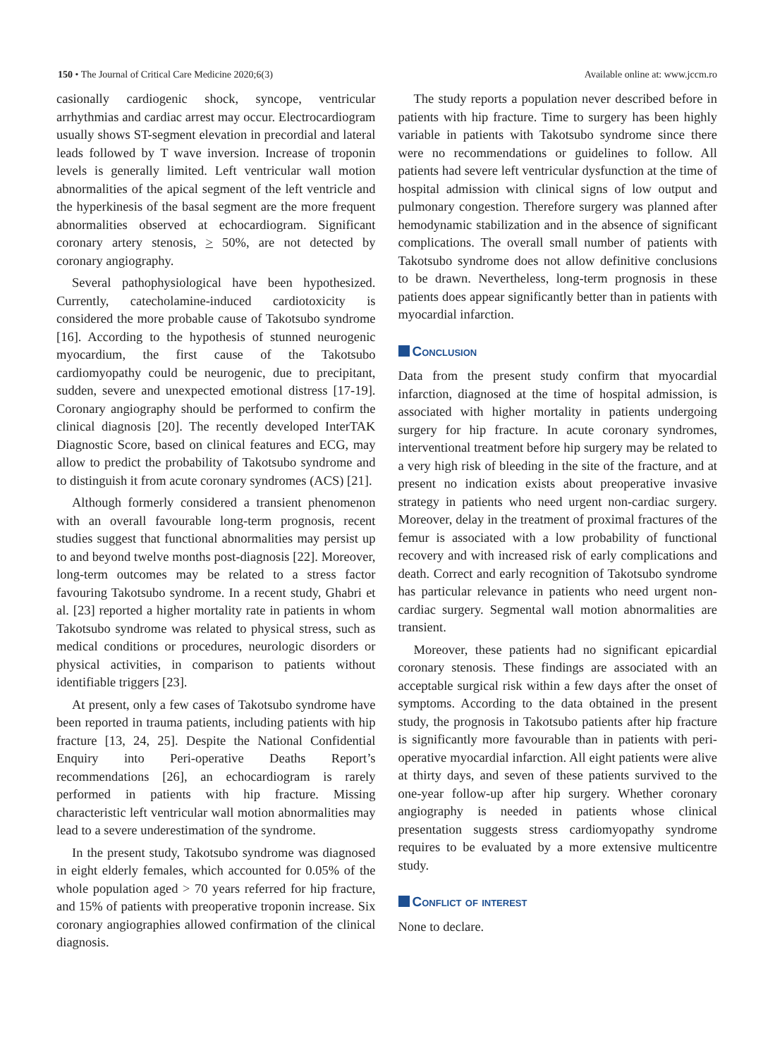150 • The Journal of Critical Care Medicine 2020;6(3)
Available online at: www.jccm.ro
casionally cardiogenic shock, syncope, ventricular arrhythmias and cardiac arrest may occur. Electrocardiogram usually shows ST-segment elevation in precordial and lateral leads followed by T wave inversion. Increase of troponin levels is generally limited. Left ventricular wall motion abnormalities of the apical segment of the left ventricle and the hyperkinesis of the basal segment are the more frequent abnormalities observed at echocardiogram. Significant coronary artery stenosis, > 50%, are not detected by coronary angiography.
Several pathophysiological have been hypothesized. Currently, catecholamine-induced cardiotoxicity is considered the more probable cause of Takotsubo syndrome [16]. According to the hypothesis of stunned neurogenic myocardium, the first cause of the Takotsubo cardiomyopathy could be neurogenic, due to precipitant, sudden, severe and unexpected emotional distress [17-19]. Coronary angiography should be performed to confirm the clinical diagnosis [20]. The recently developed InterTAK Diagnostic Score, based on clinical features and ECG, may allow to predict the probability of Takotsubo syndrome and to distinguish it from acute coronary syndromes (ACS) [21].
Although formerly considered a transient phenomenon with an overall favourable long-term prognosis, recent studies suggest that functional abnormalities may persist up to and beyond twelve months post-diagnosis [22]. Moreover, long-term outcomes may be related to a stress factor favouring Takotsubo syndrome. In a recent study, Ghabri et al. [23] reported a higher mortality rate in patients in whom Takotsubo syndrome was related to physical stress, such as medical conditions or procedures, neurologic disorders or physical activities, in comparison to patients without identifiable triggers [23].
At present, only a few cases of Takotsubo syndrome have been reported in trauma patients, including patients with hip fracture [13, 24, 25]. Despite the National Confidential Enquiry into Peri-operative Deaths Report’s recommendations [26], an echocardiogram is rarely performed in patients with hip fracture. Missing characteristic left ventricular wall motion abnormalities may lead to a severe underestimation of the syndrome.
In the present study, Takotsubo syndrome was diagnosed in eight elderly females, which accounted for 0.05% of the whole population aged > 70 years referred for hip fracture, and 15% of patients with preoperative troponin increase. Six coronary angiographies allowed confirmation of the clinical diagnosis.
The study reports a population never described before in patients with hip fracture. Time to surgery has been highly variable in patients with Takotsubo syndrome since there were no recommendations or guidelines to follow. All patients had severe left ventricular dysfunction at the time of hospital admission with clinical signs of low output and pulmonary congestion. Therefore surgery was planned after hemodynamic stabilization and in the absence of significant complications. The overall small number of patients with Takotsubo syndrome does not allow definitive conclusions to be drawn. Nevertheless, long-term prognosis in these patients does appear significantly better than in patients with myocardial infarction.
Conclusion
Data from the present study confirm that myocardial infarction, diagnosed at the time of hospital admission, is associated with higher mortality in patients undergoing surgery for hip fracture. In acute coronary syndromes, interventional treatment before hip surgery may be related to a very high risk of bleeding in the site of the fracture, and at present no indication exists about preoperative invasive strategy in patients who need urgent non-cardiac surgery. Moreover, delay in the treatment of proximal fractures of the femur is associated with a low probability of functional recovery and with increased risk of early complications and death. Correct and early recognition of Takotsubo syndrome has particular relevance in patients who need urgent non-cardiac surgery. Segmental wall motion abnormalities are transient.
Moreover, these patients had no significant epicardial coronary stenosis. These findings are associated with an acceptable surgical risk within a few days after the onset of symptoms. According to the data obtained in the present study, the prognosis in Takotsubo patients after hip fracture is significantly more favourable than in patients with peri-operative myocardial infarction. All eight patients were alive at thirty days, and seven of these patients survived to the one-year follow-up after hip surgery. Whether coronary angiography is needed in patients whose clinical presentation suggests stress cardiomyopathy syndrome requires to be evaluated by a more extensive multicentre study.
Conflict of interest
None to declare.